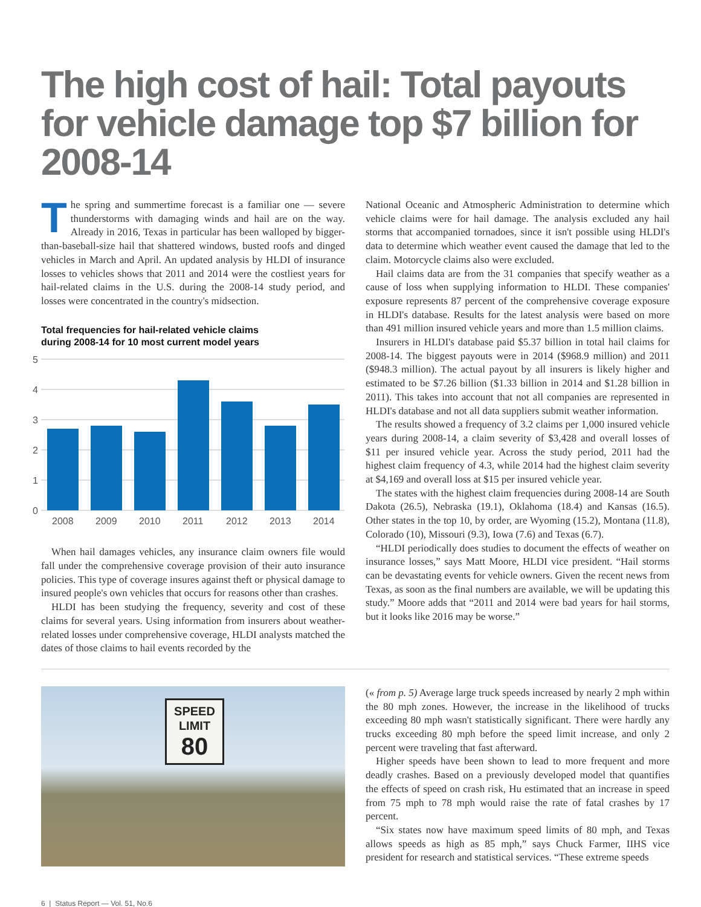The high cost of hail: Total payouts for vehicle damage top $7 billion for 2008-14
The spring and summertime forecast is a familiar one — severe thunderstorms with damaging winds and hail are on the way. Already in 2016, Texas in particular has been walloped by bigger-than-baseball-size hail that shattered windows, busted roofs and dinged vehicles in March and April. An updated analysis by HLDI of insurance losses to vehicles shows that 2011 and 2014 were the costliest years for hail-related claims in the U.S. during the 2008-14 study period, and losses were concentrated in the country's midsection.
Total frequencies for hail-related vehicle claims
during 2008-14 for 10 most current model years
5
4
3
2
1
0
2008
2009
2010
2011
2012
2013
2014
When hail damages vehicles, any insurance claim owners file would fall under the comprehensive coverage provision of their auto insurance policies. This type of coverage insures against theft or physical damage to insured people's own vehicles that occurs for reasons other than crashes.
HLDI has been studying the frequency, severity and cost of these claims for several years. Using information from insurers about weather-related losses under comprehensive coverage, HLDI analysts matched the dates of those claims to hail events recorded by the
National Oceanic and Atmospheric Administration to determine which vehicle claims were for hail damage. The analysis excluded any hail storms that accompanied tornadoes, since it isn't possible using HLDI's data to determine which weather event caused the damage that led to the claim. Motorcycle claims also were excluded.
Hail claims data are from the 31 companies that specify weather as a cause of loss when supplying information to HLDI. These companies' exposure represents 87 percent of the comprehensive coverage exposure in HLDI's database. Results for the latest analysis were based on more than 491 million insured vehicle years and more than 1.5 million claims.
Insurers in HLDI's database paid $5.37 billion in total hail claims for 2008-14. The biggest payouts were in 2014 ($968.9 million) and 2011 ($948.3 million). The actual payout by all insurers is likely higher and estimated to be $7.26 billion ($1.33 billion in 2014 and $1.28 billion in 2011). This takes into account that not all companies are represented in HLDI's database and not all data suppliers submit weather information.
The results showed a frequency of 3.2 claims per 1,000 insured vehicle years during 2008-14, a claim severity of $3,428 and overall losses of $11 per insured vehicle year. Across the study period, 2011 had the highest claim frequency of 4.3, while 2014 had the highest claim severity at $4,169 and overall loss at $15 per insured vehicle year.
The states with the highest claim frequencies during 2008-14 are South Dakota (26.5), Nebraska (19.1), Oklahoma (18.4) and Kansas (16.5). Other states in the top 10, by order, are Wyoming (15.2), Montana (11.8), Colorado (10), Missouri (9.3), Iowa (7.6) and Texas (6.7).
“HLDI periodically does studies to document the effects of weather on insurance losses,” says Matt Moore, HLDI vice president. “Hail storms can be devastating events for vehicle owners. Given the recent news from Texas, as soon as the final numbers are available, we will be updating this study.” Moore adds that “2011 and 2014 were bad years for hail storms, but it looks like 2016 may be worse.”
SPEED
LIMIT
80
(« from p. 5) Average large truck speeds increased by nearly 2 mph within the 80 mph zones. However, the increase in the likelihood of trucks exceeding 80 mph wasn't statistically significant. There were hardly any trucks exceeding 80 mph before the speed limit increase, and only 2 percent were traveling that fast afterward.
Higher speeds have been shown to lead to more frequent and more deadly crashes. Based on a previously developed model that quantifies the effects of speed on crash risk, Hu estimated that an increase in speed from 75 mph to 78 mph would raise the rate of fatal crashes by 17 percent.
“Six states now have maximum speed limits of 80 mph, and Texas allows speeds as high as 85 mph,” says Chuck Farmer, IIHS vice president for research and statistical services. “These extreme speeds
6 | Status Report — Vol. 51, No.6